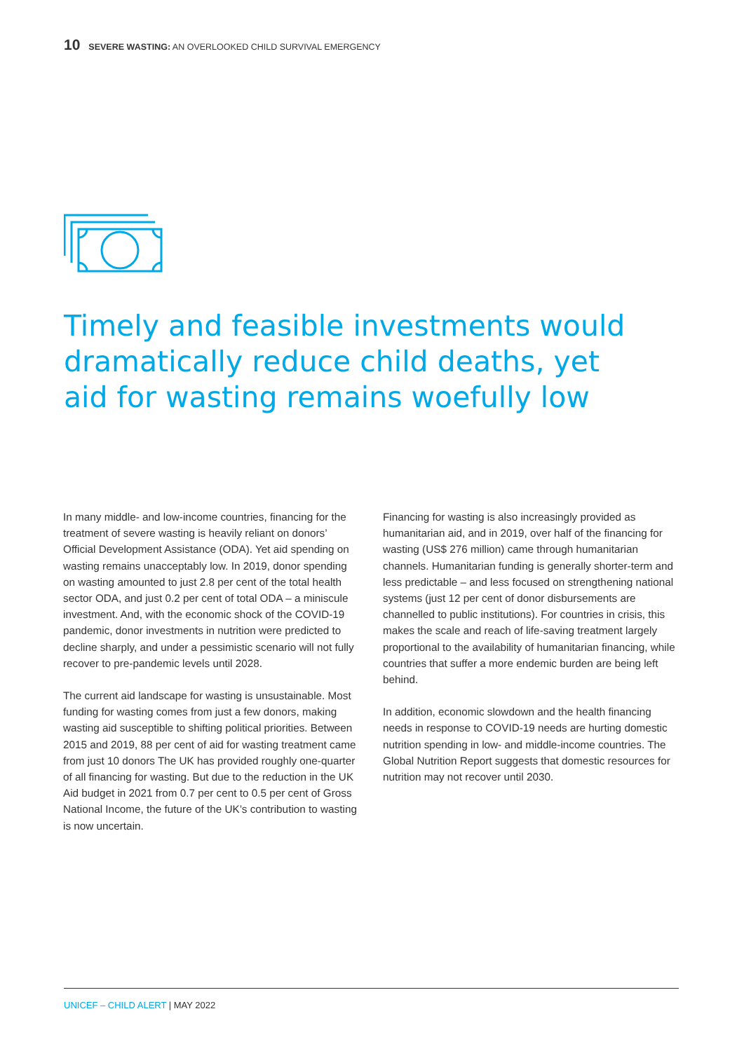10 SEVERE WASTING: AN OVERLOOKED CHILD SURVIVAL EMERGENCY
Timely and feasible investments would dramatically reduce child deaths, yet aid for wasting remains woefully low
In many middle- and low-income countries, financing for the treatment of severe wasting is heavily reliant on donors’ Official Development Assistance (ODA). Yet aid spending on wasting remains unacceptably low. In 2019, donor spending on wasting amounted to just 2.8 per cent of the total health sector ODA, and just 0.2 per cent of total ODA – a miniscule investment. And, with the economic shock of the COVID-19 pandemic, donor investments in nutrition were predicted to decline sharply, and under a pessimistic scenario will not fully recover to pre-pandemic levels until 2028.
The current aid landscape for wasting is unsustainable. Most funding for wasting comes from just a few donors, making wasting aid susceptible to shifting political priorities. Between 2015 and 2019, 88 per cent of aid for wasting treatment came from just 10 donors The UK has provided roughly one-quarter of all financing for wasting. But due to the reduction in the UK Aid budget in 2021 from 0.7 per cent to 0.5 per cent of Gross National Income, the future of the UK’s contribution to wasting is now uncertain.
Financing for wasting is also increasingly provided as humanitarian aid, and in 2019, over half of the financing for wasting (US$ 276 million) came through humanitarian channels. Humanitarian funding is generally shorter-term and less predictable – and less focused on strengthening national systems (just 12 per cent of donor disbursements are channelled to public institutions). For countries in crisis, this makes the scale and reach of life-saving treatment largely proportional to the availability of humanitarian financing, while countries that suffer a more endemic burden are being left behind.
In addition, economic slowdown and the health financing needs in response to COVID-19 needs are hurting domestic nutrition spending in low- and middle-income countries. The Global Nutrition Report suggests that domestic resources for nutrition may not recover until 2030.
UNICEF – CHILD ALERT | MAY 2022